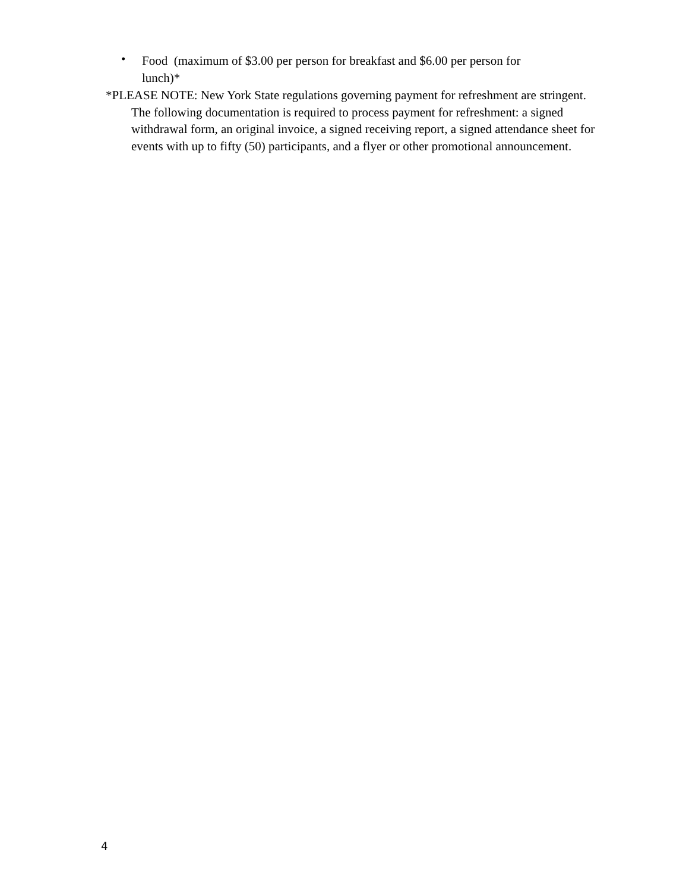•
Food (maximum of $3.00 per person for breakfast and $6.00 per person for lunch)*
*PLEASE NOTE: New York State regulations governing payment for refreshment are stringent. The following documentation is required to process payment for refreshment: a signed withdrawal form, an original invoice, a signed receiving report, a signed attendance sheet for events with up to fifty (50) participants, and a flyer or other promotional announcement.
4